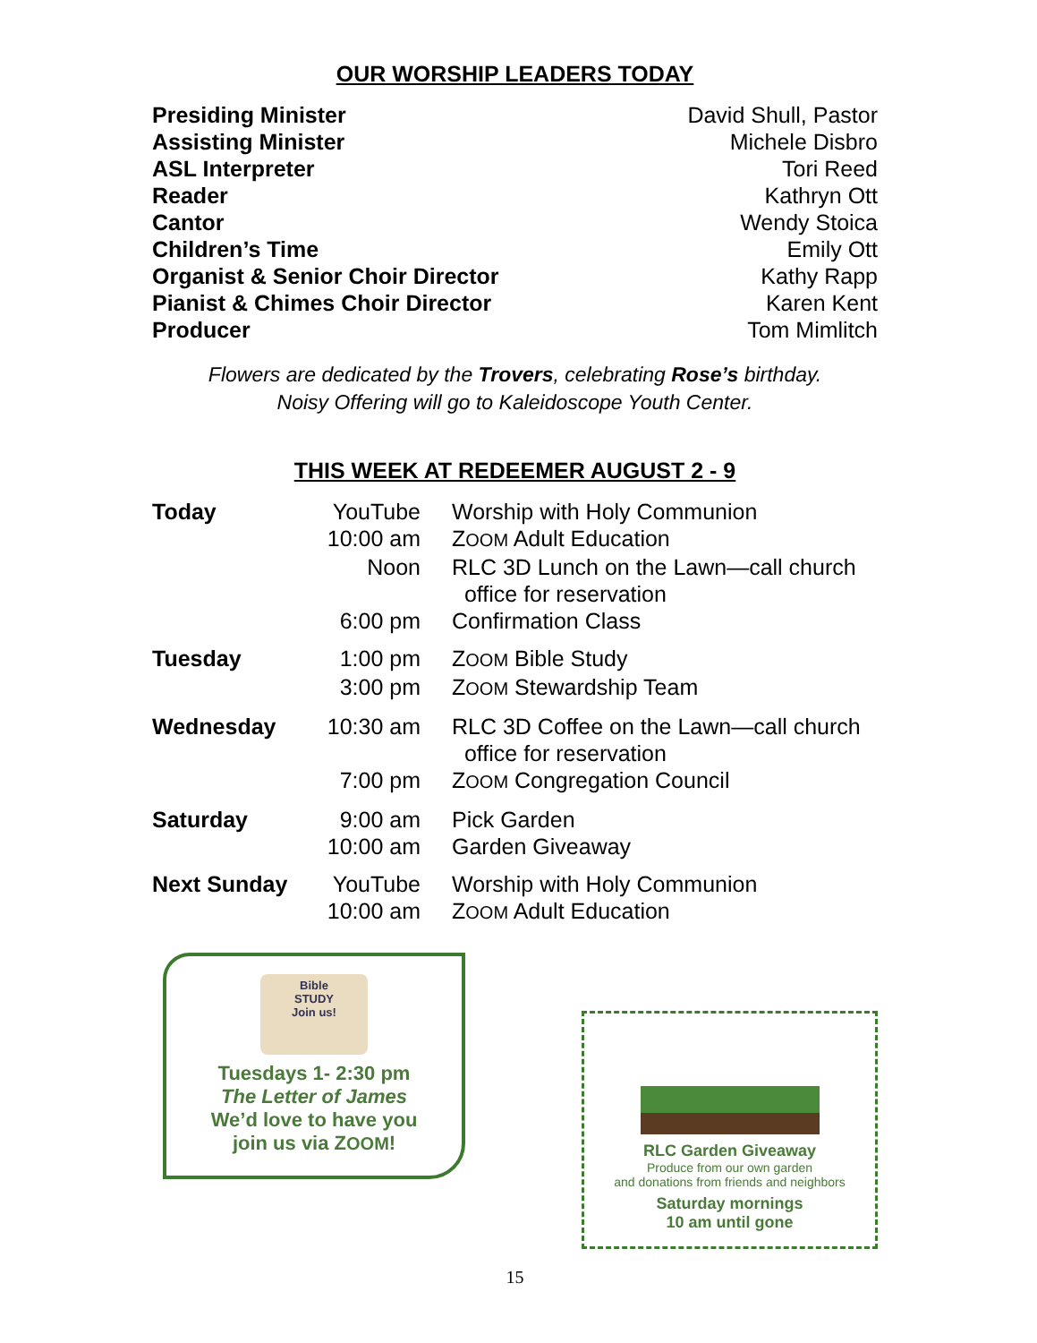OUR WORSHIP LEADERS TODAY
| Presiding Minister | David Shull, Pastor |
| Assisting Minister | Michele Disbro |
| ASL Interpreter | Tori Reed |
| Reader | Kathryn Ott |
| Cantor | Wendy Stoica |
| Children’s Time | Emily Ott |
| Organist & Senior Choir Director | Kathy Rapp |
| Pianist & Chimes Choir Director | Karen Kent |
| Producer | Tom Mimlitch |
Flowers are dedicated by the Trovers, celebrating Rose’s birthday.
Noisy Offering will go to Kaleidoscope Youth Center.
THIS WEEK AT REDEEMER AUGUST 2 - 9
| Today | YouTube | Worship with Holy Communion |
| | 10:00 am | Z OOM Adult Education |
| | Noon | RLC 3D Lunch on the Lawn—call church office for reservation |
| | 6:00 pm | Confirmation Class |
| Tuesday | 1:00 pm | Z OOM Bible Study |
| | 3:00 pm | Z OOM Stewardship Team |
| Wednesday | 10:30 am | RLC 3D Coffee on the Lawn—call church office for reservation |
| | 7:00 pm | Z OOM Congregation Council |
| Saturday | 9:00 am | Pick Garden |
| | 10:00 am | Garden Giveaway |
| Next Sunday | YouTube | Worship with Holy Communion |
| | 10:00 am | Z OOM Adult Education |
Bible
STUDY
Join us!
Tuesdays 1- 2:30 pm
The Letter of James
We’d love to have you
join us via ZOOM!
RLC Garden Giveaway
Produce from our own garden
and donations from friends and neighbors
Saturday mornings
10 am until gone
15